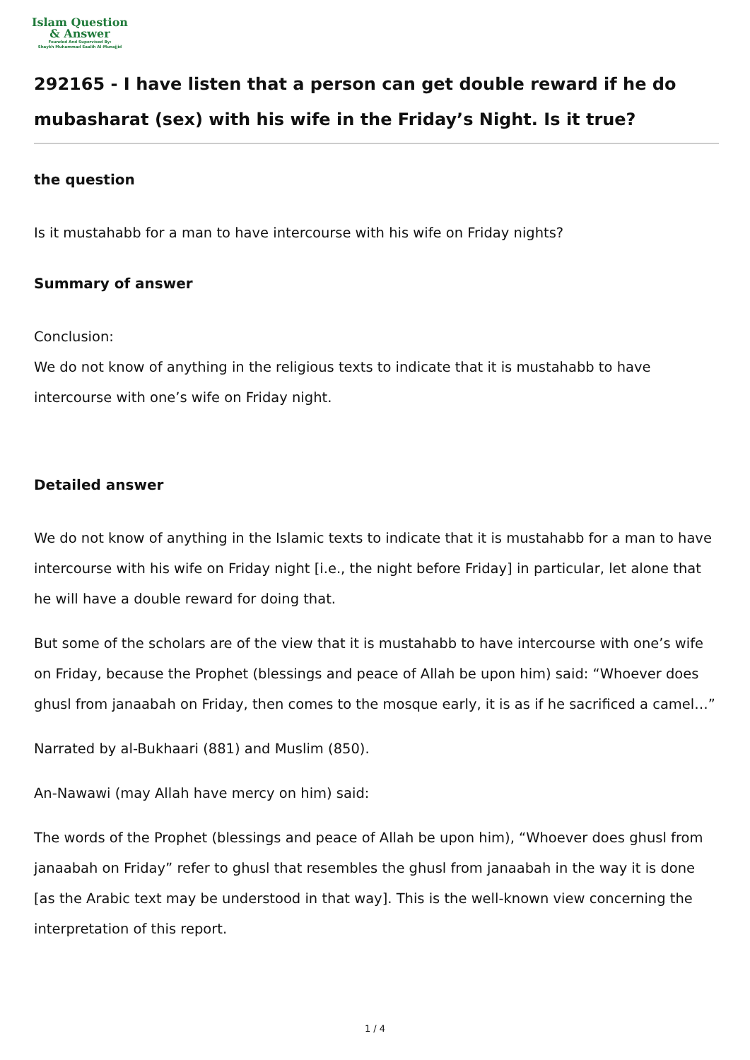Islam Question
& Answer
Founded And Supervised By:
Shaykh Muhammad Saalih Al-Munajjid
292165 - I have listen that a person can get double reward if he do mubasharat (sex) with his wife in the Friday’s Night. Is it true?
the question
Is it mustahabb for a man to have intercourse with his wife on Friday nights?
Summary of answer
Conclusion:
We do not know of anything in the religious texts to indicate that it is mustahabb to have intercourse with one’s wife on Friday night.
Detailed answer
We do not know of anything in the Islamic texts to indicate that it is mustahabb for a man to have intercourse with his wife on Friday night [i.e., the night before Friday] in particular, let alone that he will have a double reward for doing that.
But some of the scholars are of the view that it is mustahabb to have intercourse with one’s wife on Friday, because the Prophet (blessings and peace of Allah be upon him) said: “Whoever does ghusl from janaabah on Friday, then comes to the mosque early, it is as if he sacrificed a camel…”
Narrated by al-Bukhaari (881) and Muslim (850).
An-Nawawi (may Allah have mercy on him) said:
The words of the Prophet (blessings and peace of Allah be upon him), “Whoever does ghusl from janaabah on Friday” refer to ghusl that resembles the ghusl from janaabah in the way it is done [as the Arabic text may be understood in that way]. This is the well-known view concerning the interpretation of this report.
1 / 4